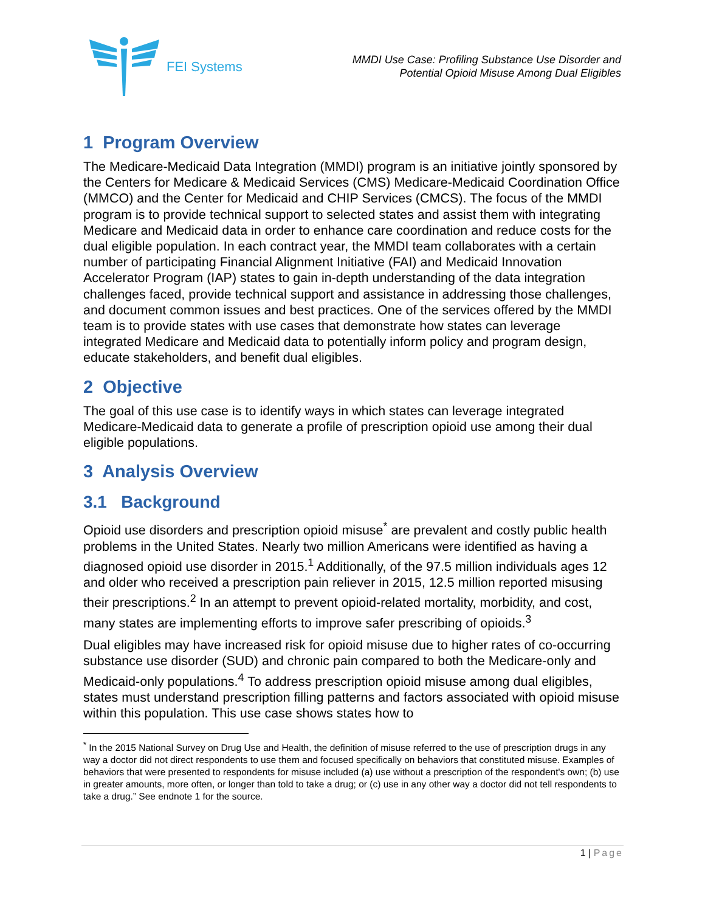FEI Systems
MMDI Use Case: Profiling Substance Use Disorder and
Potential Opioid Misuse Among Dual Eligibles
1 Program Overview
The Medicare-Medicaid Data Integration (MMDI) program is an initiative jointly sponsored by the Centers for Medicare & Medicaid Services (CMS) Medicare-Medicaid Coordination Office (MMCO) and the Center for Medicaid and CHIP Services (CMCS). The focus of the MMDI program is to provide technical support to selected states and assist them with integrating Medicare and Medicaid data in order to enhance care coordination and reduce costs for the dual eligible population. In each contract year, the MMDI team collaborates with a certain number of participating Financial Alignment Initiative (FAI) and Medicaid Innovation Accelerator Program (IAP) states to gain in-depth understanding of the data integration challenges faced, provide technical support and assistance in addressing those challenges, and document common issues and best practices. One of the services offered by the MMDI team is to provide states with use cases that demonstrate how states can leverage integrated Medicare and Medicaid data to potentially inform policy and program design, educate stakeholders, and benefit dual eligibles.
2 Objective
The goal of this use case is to identify ways in which states can leverage integrated Medicare-Medicaid data to generate a profile of prescription opioid use among their dual eligible populations.
3 Analysis Overview
3.1 Background
Opioid use disorders and prescription opioid misuse<sup>*</sup> are prevalent and costly public health problems in the United States. Nearly two million Americans were identified as having a diagnosed opioid use disorder in 2015.<sup>1</sup> Additionally, of the 97.5 million individuals ages 12 and older who received a prescription pain reliever in 2015, 12.5 million reported misusing their prescriptions.<sup>2</sup> In an attempt to prevent opioid-related mortality, morbidity, and cost, many states are implementing efforts to improve safer prescribing of opioids.<sup>3</sup>
Dual eligibles may have increased risk for opioid misuse due to higher rates of co-occurring substance use disorder (SUD) and chronic pain compared to both the Medicare-only and Medicaid-only populations.<sup>4</sup> To address prescription opioid misuse among dual eligibles, states must understand prescription filling patterns and factors associated with opioid misuse within this population. This use case shows states how to
<sup>*</sup> In the 2015 National Survey on Drug Use and Health, the definition of misuse referred to the use of prescription drugs in any way a doctor did not direct respondents to use them and focused specifically on behaviors that constituted misuse. Examples of behaviors that were presented to respondents for misuse included (a) use without a prescription of the respondent's own; (b) use in greater amounts, more often, or longer than told to take a drug; or (c) use in any other way a doctor did not tell respondents to take a drug.” See endnote 1 for the source.
1 | Page